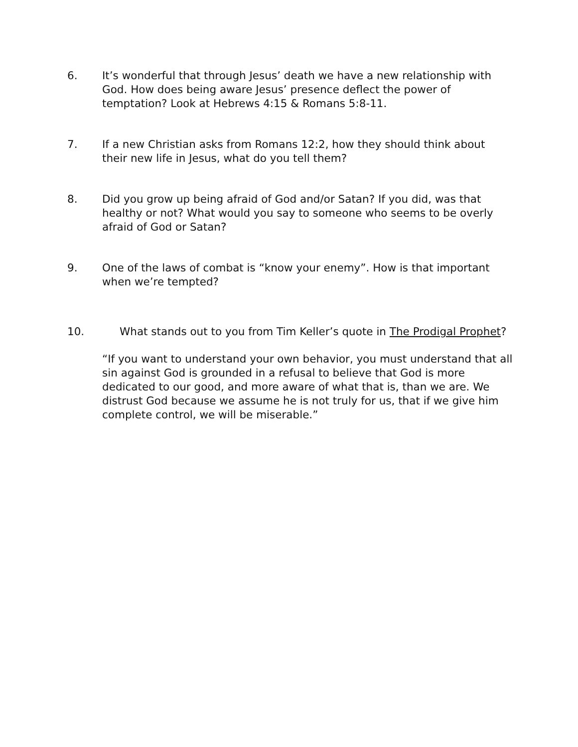6. It’s wonderful that through Jesus’ death we have a new relationship with God. How does being aware Jesus’ presence deflect the power of temptation? Look at Hebrews 4:15 & Romans 5:8-11.
7. If a new Christian asks from Romans 12:2, how they should think about their new life in Jesus, what do you tell them?
8. Did you grow up being afraid of God and/or Satan? If you did, was that healthy or not? What would you say to someone who seems to be overly afraid of God or Satan?
9. One of the laws of combat is “know your enemy”. How is that important when we’re tempted?
10. What stands out to you from Tim Keller’s quote in The Prodigal Prophet?
“If you want to understand your own behavior, you must understand that all sin against God is grounded in a refusal to believe that God is more dedicated to our good, and more aware of what that is, than we are. We distrust God because we assume he is not truly for us, that if we give him complete control, we will be miserable.”